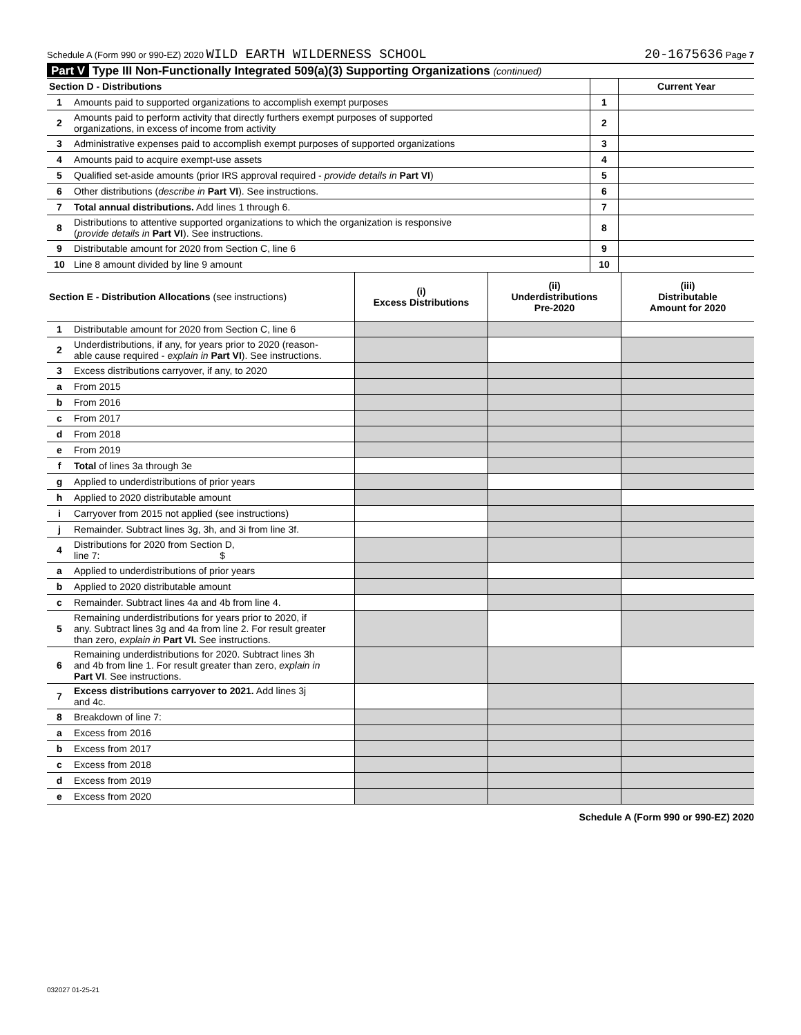Schedule A (Form 990 or 990-EZ) 2020 WILD EARTH WILDERNESS SCHOOL 20-1675636 Page 7
Part V Type III Non-Functionally Integrated 509(a)(3) Supporting Organizations (continued)
| Section D - Distributions | | | Current Year |
| 1 | Amounts paid to supported organizations to accomplish exempt purposes | 1 | |
| 2 | Amounts paid to perform activity that directly furthers exempt purposes of supported organizations, in excess of income from activity | 2 | |
| 3 | Administrative expenses paid to accomplish exempt purposes of supported organizations | 3 | |
| 4 | Amounts paid to acquire exempt-use assets | 4 | |
| 5 | Qualified set-aside amounts (prior IRS approval required - provide details in Part VI ) | 5 | |
| 6 | Other distributions ( describe in Part VI ). See instructions. | 6 | |
| 7 | Total annual distributions. Add lines 1 through 6. | 7 | |
| 8 | Distributions to attentive supported organizations to which the organization is responsive ( provide details in Part VI ). See instructions. | 8 | |
| 9 | Distributable amount for 2020 from Section C, line 6 | 9 | |
| 10 | Line 8 amount divided by line 9 amount | 10 | |
| Section E - Distribution Allocations (see instructions) | | (i) Excess Distributions | (ii) Underdistributions Pre-2020 | (iii) Distributable Amount for 2020 |
| 1 | Distributable amount for 2020 from Section C, line 6 | | | |
| 2 | Underdistributions, if any, for years prior to 2020 (reason- able cause required - explain in Part VI ). See instructions. | | | |
| 3 | Excess distributions carryover, if any, to 2020 | | | |
| a | From 2015 | | | |
| b | From 2016 | | | |
| c | From 2017 | | | |
| d | From 2018 | | | |
| e | From 2019 | | | |
| f | Total of lines 3a through 3e | | | |
| g | Applied to underdistributions of prior years | | | |
| h | Applied to 2020 distributable amount | | | |
| i | Carryover from 2015 not applied (see instructions) | | | |
| j | Remainder. Subtract lines 3g, 3h, and 3i from line 3f. | | | |
| 4 | Distributions for 2020 from Section D, line 7: $ | | | |
| a | Applied to underdistributions of prior years | | | |
| b | Applied to 2020 distributable amount | | | |
| c | Remainder. Subtract lines 4a and 4b from line 4. | | | |
| 5 | Remaining underdistributions for years prior to 2020, if any. Subtract lines 3g and 4a from line 2. For result greater than zero, explain in Part VI. See instructions. | | | |
| 6 | Remaining underdistributions for 2020. Subtract lines 3h and 4b from line 1. For result greater than zero, explain in Part VI . See instructions. | | | |
| 7 | Excess distributions carryover to 2021. Add lines 3j and 4c. | | | |
| 8 | Breakdown of line 7: | | | |
| a | Excess from 2016 | | | |
| b | Excess from 2017 | | | |
| c | Excess from 2018 | | | |
| d | Excess from 2019 | | | |
| e | Excess from 2020 | | | |
Schedule A (Form 990 or 990-EZ) 2020
032027 01-25-21